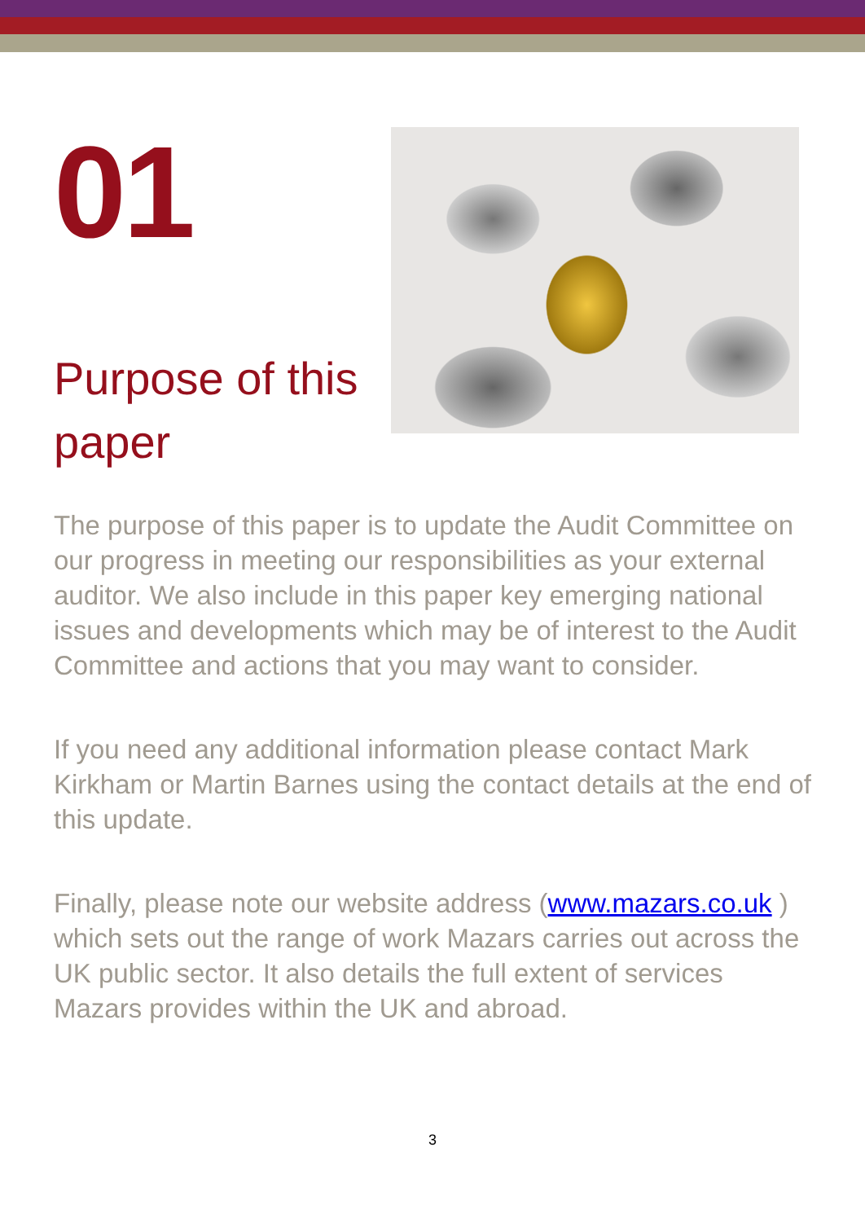01
Purpose of this paper
The purpose of this paper is to update the Audit Committee on our progress in meeting our responsibilities as your external auditor. We also include in this paper key emerging national issues and developments which may be of interest to the Audit Committee and actions that you may want to consider.
If you need any additional information please contact Mark Kirkham or Martin Barnes using the contact details at the end of this update.
Finally, please note our website address (www.mazars.co.uk ) which sets out the range of work Mazars carries out across the UK public sector. It also details the full extent of services Mazars provides within the UK and abroad.
3